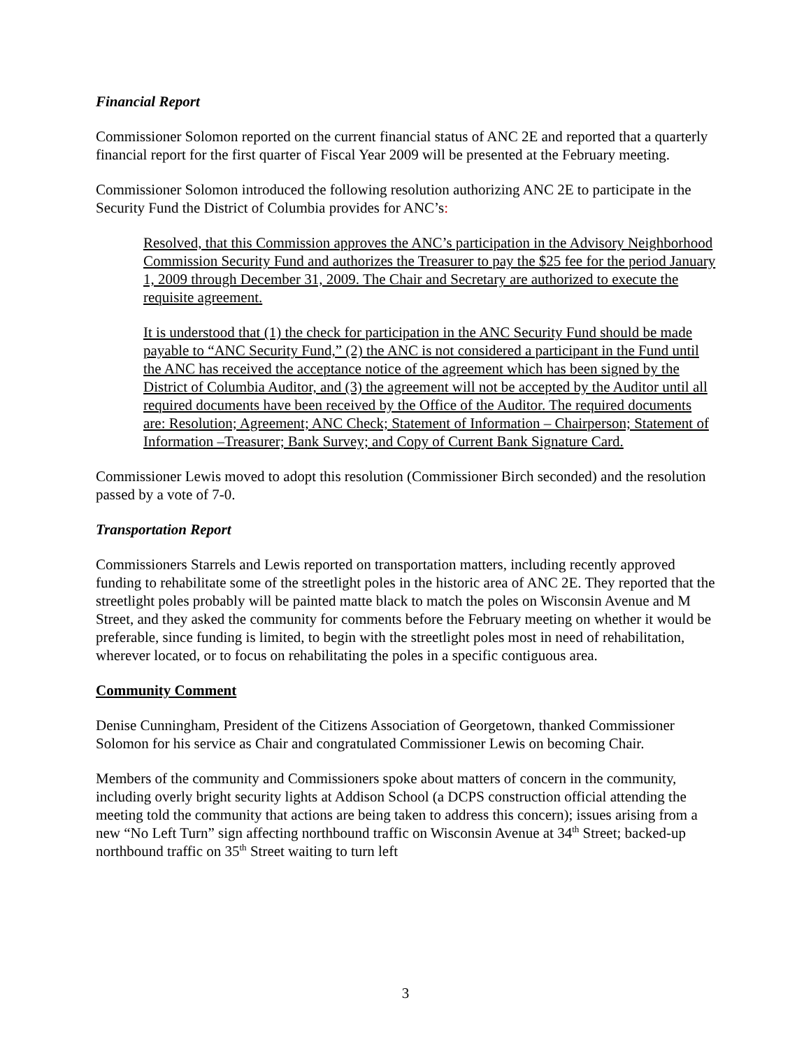Financial Report
Commissioner Solomon reported on the current financial status of ANC 2E and reported that a quarterly financial report for the first quarter of Fiscal Year 2009 will be presented at the February meeting.
Commissioner Solomon introduced the following resolution authorizing ANC 2E to participate in the Security Fund the District of Columbia provides for ANC’s:
Resolved, that this Commission approves the ANC’s participation in the Advisory Neighborhood Commission Security Fund and authorizes the Treasurer to pay the $25 fee for the period January 1, 2009 through December 31, 2009. The Chair and Secretary are authorized to execute the requisite agreement.
It is understood that (1) the check for participation in the ANC Security Fund should be made payable to “ANC Security Fund,” (2) the ANC is not considered a participant in the Fund until the ANC has received the acceptance notice of the agreement which has been signed by the District of Columbia Auditor, and (3) the agreement will not be accepted by the Auditor until all required documents have been received by the Office of the Auditor. The required documents are: Resolution; Agreement; ANC Check; Statement of Information – Chairperson; Statement of Information –Treasurer; Bank Survey; and Copy of Current Bank Signature Card.
Commissioner Lewis moved to adopt this resolution (Commissioner Birch seconded) and the resolution passed by a vote of 7-0.
Transportation Report
Commissioners Starrels and Lewis reported on transportation matters, including recently approved funding to rehabilitate some of the streetlight poles in the historic area of ANC 2E. They reported that the streetlight poles probably will be painted matte black to match the poles on Wisconsin Avenue and M Street, and they asked the community for comments before the February meeting on whether it would be preferable, since funding is limited, to begin with the streetlight poles most in need of rehabilitation, wherever located, or to focus on rehabilitating the poles in a specific contiguous area.
Community Comment
Denise Cunningham, President of the Citizens Association of Georgetown, thanked Commissioner Solomon for his service as Chair and congratulated Commissioner Lewis on becoming Chair.
Members of the community and Commissioners spoke about matters of concern in the community, including overly bright security lights at Addison School (a DCPS construction official attending the meeting told the community that actions are being taken to address this concern); issues arising from a new “No Left Turn” sign affecting northbound traffic on Wisconsin Avenue at 34<sup>th</sup> Street; backed-up northbound traffic on 35<sup>th</sup> Street waiting to turn left
3